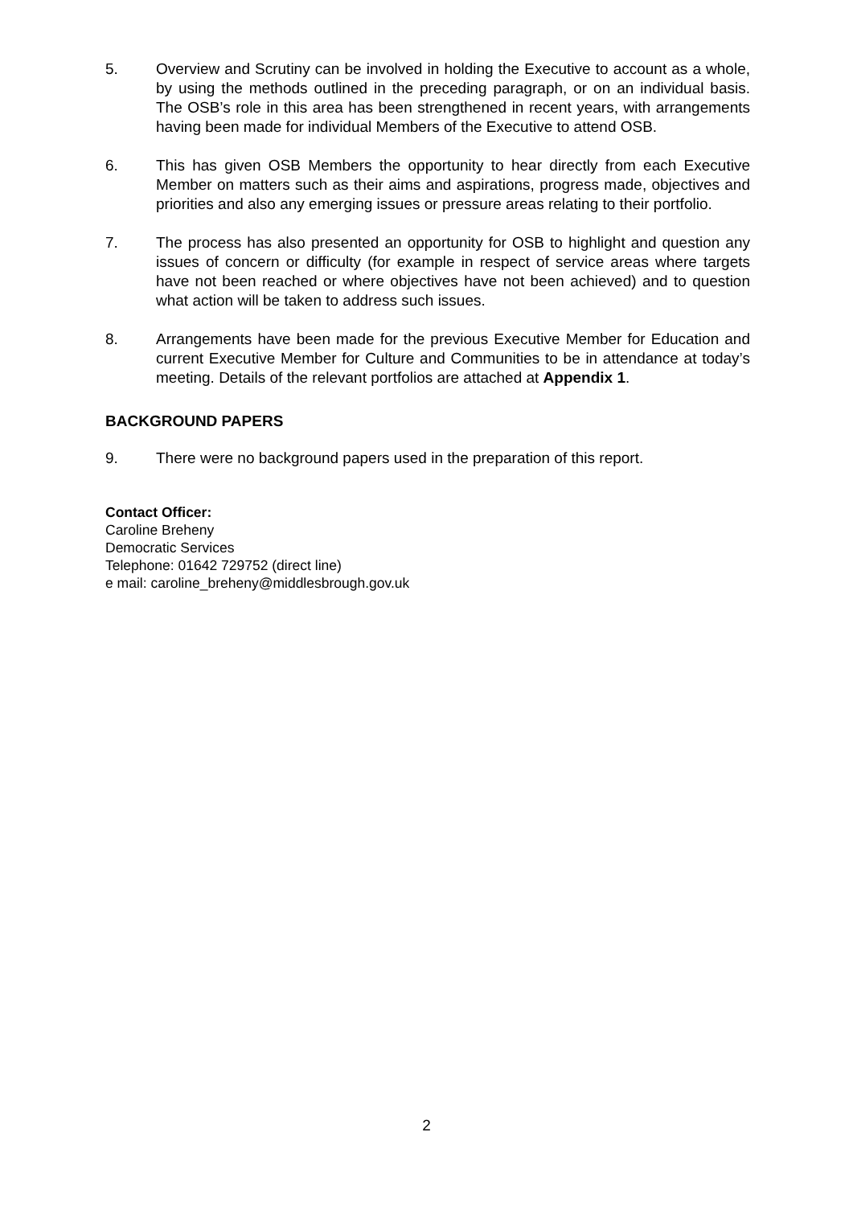5. Overview and Scrutiny can be involved in holding the Executive to account as a whole, by using the methods outlined in the preceding paragraph, or on an individual basis. The OSB’s role in this area has been strengthened in recent years, with arrangements having been made for individual Members of the Executive to attend OSB.
6. This has given OSB Members the opportunity to hear directly from each Executive Member on matters such as their aims and aspirations, progress made, objectives and priorities and also any emerging issues or pressure areas relating to their portfolio.
7. The process has also presented an opportunity for OSB to highlight and question any issues of concern or difficulty (for example in respect of service areas where targets have not been reached or where objectives have not been achieved) and to question what action will be taken to address such issues.
8. Arrangements have been made for the previous Executive Member for Education and current Executive Member for Culture and Communities to be in attendance at today’s meeting. Details of the relevant portfolios are attached at Appendix 1.
BACKGROUND PAPERS
9. There were no background papers used in the preparation of this report.
Contact Officer:
Caroline Breheny
Democratic Services
Telephone: 01642 729752 (direct line)
e mail: caroline_breheny@middlesbrough.gov.uk
2